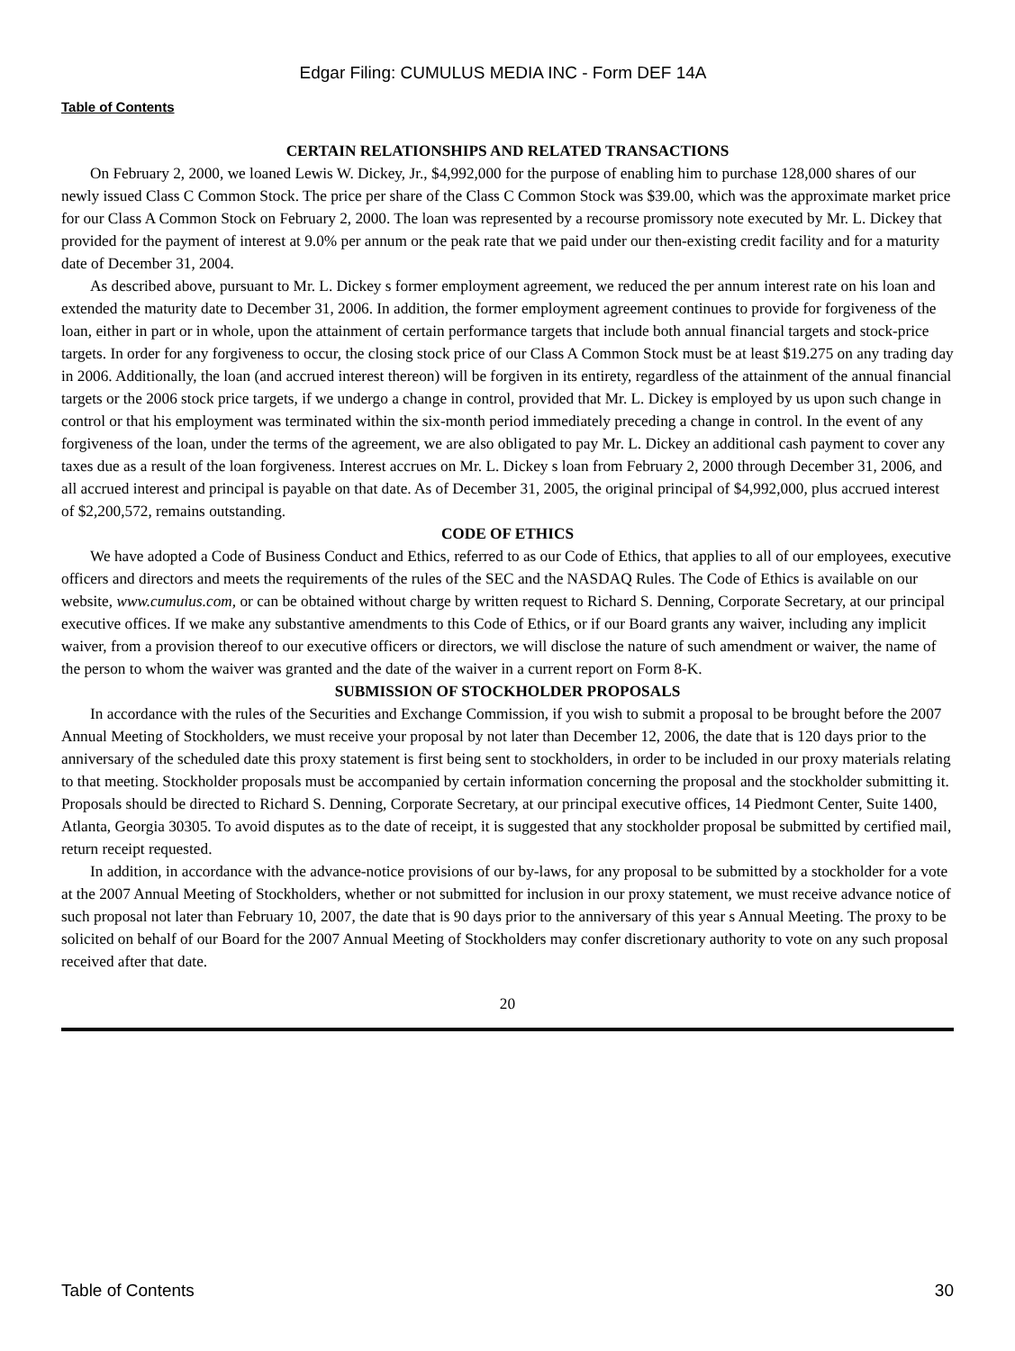Edgar Filing: CUMULUS MEDIA INC - Form DEF 14A
Table of Contents
CERTAIN RELATIONSHIPS AND RELATED TRANSACTIONS
On February 2, 2000, we loaned Lewis W. Dickey, Jr., $4,992,000 for the purpose of enabling him to purchase 128,000 shares of our newly issued Class C Common Stock. The price per share of the Class C Common Stock was $39.00, which was the approximate market price for our Class A Common Stock on February 2, 2000. The loan was represented by a recourse promissory note executed by Mr. L. Dickey that provided for the payment of interest at 9.0% per annum or the peak rate that we paid under our then-existing credit facility and for a maturity date of December 31, 2004.
As described above, pursuant to Mr. L. Dickey s former employment agreement, we reduced the per annum interest rate on his loan and extended the maturity date to December 31, 2006. In addition, the former employment agreement continues to provide for forgiveness of the loan, either in part or in whole, upon the attainment of certain performance targets that include both annual financial targets and stock-price targets. In order for any forgiveness to occur, the closing stock price of our Class A Common Stock must be at least $19.275 on any trading day in 2006. Additionally, the loan (and accrued interest thereon) will be forgiven in its entirety, regardless of the attainment of the annual financial targets or the 2006 stock price targets, if we undergo a change in control, provided that Mr. L. Dickey is employed by us upon such change in control or that his employment was terminated within the six-month period immediately preceding a change in control. In the event of any forgiveness of the loan, under the terms of the agreement, we are also obligated to pay Mr. L. Dickey an additional cash payment to cover any taxes due as a result of the loan forgiveness. Interest accrues on Mr. L. Dickey s loan from February 2, 2000 through December 31, 2006, and all accrued interest and principal is payable on that date. As of December 31, 2005, the original principal of $4,992,000, plus accrued interest of $2,200,572, remains outstanding.
CODE OF ETHICS
We have adopted a Code of Business Conduct and Ethics, referred to as our Code of Ethics, that applies to all of our employees, executive officers and directors and meets the requirements of the rules of the SEC and the NASDAQ Rules. The Code of Ethics is available on our website, www.cumulus.com, or can be obtained without charge by written request to Richard S. Denning, Corporate Secretary, at our principal executive offices. If we make any substantive amendments to this Code of Ethics, or if our Board grants any waiver, including any implicit waiver, from a provision thereof to our executive officers or directors, we will disclose the nature of such amendment or waiver, the name of the person to whom the waiver was granted and the date of the waiver in a current report on Form 8-K.
SUBMISSION OF STOCKHOLDER PROPOSALS
In accordance with the rules of the Securities and Exchange Commission, if you wish to submit a proposal to be brought before the 2007 Annual Meeting of Stockholders, we must receive your proposal by not later than December 12, 2006, the date that is 120 days prior to the anniversary of the scheduled date this proxy statement is first being sent to stockholders, in order to be included in our proxy materials relating to that meeting. Stockholder proposals must be accompanied by certain information concerning the proposal and the stockholder submitting it. Proposals should be directed to Richard S. Denning, Corporate Secretary, at our principal executive offices, 14 Piedmont Center, Suite 1400, Atlanta, Georgia 30305. To avoid disputes as to the date of receipt, it is suggested that any stockholder proposal be submitted by certified mail, return receipt requested.
In addition, in accordance with the advance-notice provisions of our by-laws, for any proposal to be submitted by a stockholder for a vote at the 2007 Annual Meeting of Stockholders, whether or not submitted for inclusion in our proxy statement, we must receive advance notice of such proposal not later than February 10, 2007, the date that is 90 days prior to the anniversary of this year s Annual Meeting. The proxy to be solicited on behalf of our Board for the 2007 Annual Meeting of Stockholders may confer discretionary authority to vote on any such proposal received after that date.
20
Table of Contents 30